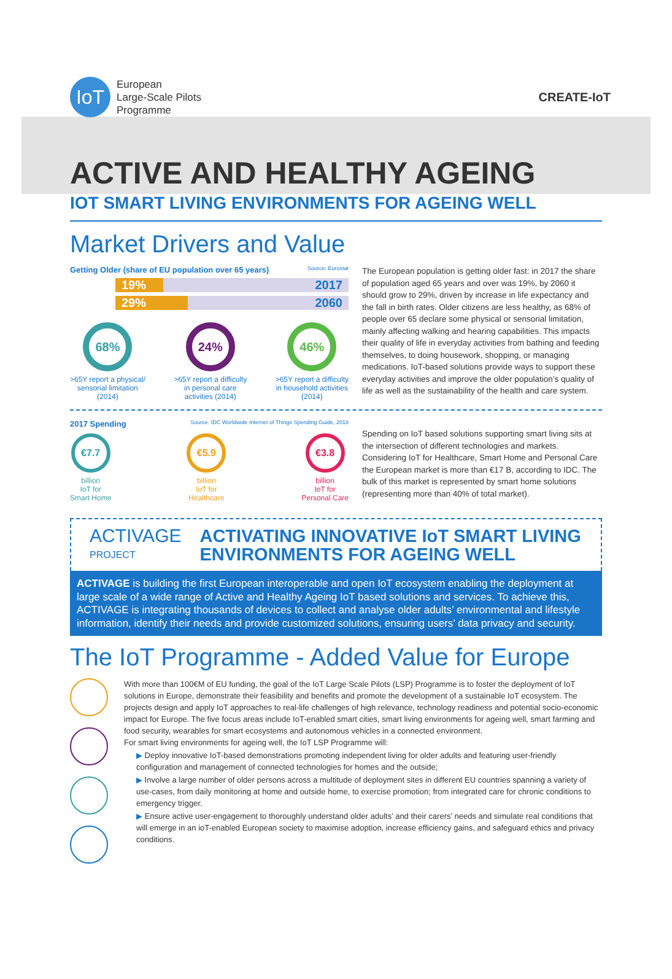IoT
European
Large-Scale Pilots
Programme
CREATE-IoT
ACTIVE AND HEALTHY AGEING
IOT SMART LIVING ENVIRONMENTS FOR AGEING WELL
Market Drivers and Value
Getting Older (share of EU population over 65 years) Source: Eurostat
19% 2017
29% 2060
68%
>65Y report a physical/
sensorial limitation
(2014)
24%
>65Y report a difficulty
in personal care
activities (2014)
46%
>65Y report a difficulty
in household activities
(2014)
The European population is getting older fast: in 2017 the share of population aged 65 years and over was 19%, by 2060 it should grow to 29%, driven by increase in life expectancy and the fall in birth rates. Older citizens are less healthy, as 68% of people over 65 declare some physical or sensorial limitation, mainly affecting walking and hearing capabilities. This impacts their quality of life in everyday activities from bathing and feeding themselves, to doing housework, shopping, or managing medications. IoT-based solutions provide ways to support these everyday activities and improve the older population’s quality of life as well as the sustainability of the health and care system.
2017 Spending Source: IDC Worldwide Internet of Things Spending Guide, 2018
€7.7
billion
IoT for
Smart Home
€5.9
billion
IoT for
Healthcare
€3.8
billion
IoT for
Personal Care
Spending on IoT based solutions supporting smart living sits at the intersection of different technologies and markets. Considering IoT for Healthcare, Smart Home and Personal Care the European market is more than €17 B, according to IDC. The bulk of this market is represented by smart home solutions (representing more than 40% of total market).
ACTIVAGE
PROJECT
ACTIVATING INNOVATIVE IoT SMART LIVING ENVIRONMENTS FOR AGEING WELL
ACTIVAGE is building the first European interoperable and open IoT ecosystem enabling the deployment at large scale of a wide range of Active and Healthy Ageing IoT based solutions and services. To achieve this, ACTIVAGE is integrating thousands of devices to collect and analyse older adults’ environmental and lifestyle information, identify their needs and provide customized solutions, ensuring users’ data privacy and security.
The IoT Programme - Added Value for Europe
With more than 100€M of EU funding, the goal of the IoT Large Scale Pilots (LSP) Programme is to foster the deployment of IoT solutions in Europe, demonstrate their feasibility and benefits and promote the development of a sustainable IoT ecosystem. The projects design and apply IoT approaches to real-life challenges of high relevance, technology readiness and potential socio-economic impact for Europe. The five focus areas include IoT-enabled smart cities, smart living environments for ageing well, smart farming and food security, wearables for smart ecosystems and autonomous vehicles in a connected environment.
For smart living environments for ageing well, the IoT LSP Programme will:
▶ Deploy innovative IoT-based demonstrations promoting independent living for older adults and featuring user-friendly configuration and management of connected technologies for homes and the outside;
▶ Involve a large number of older persons across a multitude of deployment sites in different EU countries spanning a variety of use-cases, from daily monitoring at home and outside home, to exercise promotion; from integrated care for chronic conditions to emergency trigger.
▶ Ensure active user-engagement to thoroughly understand older adults’ and their carers’ needs and simulate real conditions that will emerge in an ioT-enabled European society to maximise adoption, increase efficiency gains, and safeguard ethics and privacy conditions.